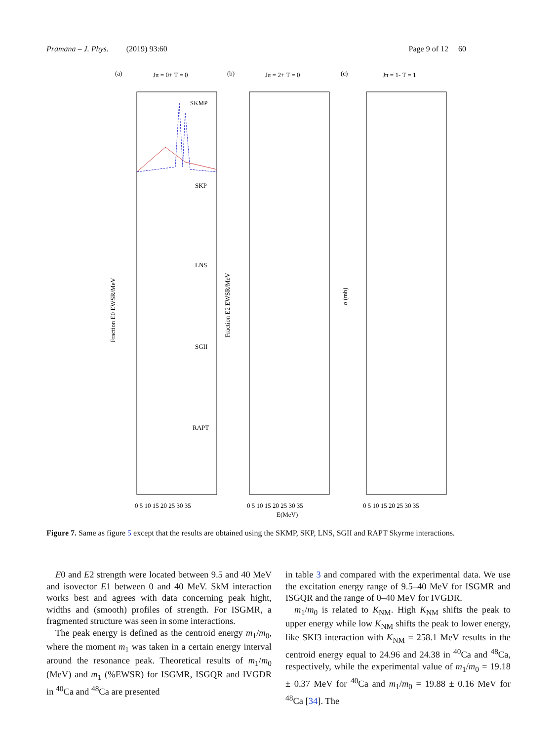Pramana – J. Phys. (2019) 93:60 Page 9 of 12 60
(a)
Jπ = 0+ T = 0
(b)
Jπ = 2+ T = 0
(c)
Jπ = 1- T = 1
SKMP
SKP
LNS
SGII
RAPT
Fraction E0 EWSR/MeV
Fraction E2 EWSR/MeV
σ (mb)
0 5 10 15 20 25 30 35
0 5 10 15 20 25 30 35
0 5 10 15 20 25 30 35
E(MeV)
Figure 7. Same as figure 5 except that the results are obtained using the SKMP, SKP, LNS, SGII and RAPT Skyrme interactions.
E0 and E2 strength were located between 9.5 and 40 MeV and isovector E1 between 0 and 40 MeV. SkM interaction works best and agrees with data concerning peak hight, widths and (smooth) profiles of strength. For ISGMR, a fragmented structure was seen in some interactions.
The peak energy is defined as the centroid energy m<sub>1</sub>/m<sub>0</sub>, where the moment m<sub>1</sub> was taken in a certain energy interval around the resonance peak. Theoretical results of m<sub>1</sub>/m<sub>0</sub> (MeV) and m<sub>1</sub> (%EWSR) for ISGMR, ISGQR and IVGDR in <sup>40</sup>Ca and <sup>48</sup>Ca are presented
in table 3 and compared with the experimental data. We use the excitation energy range of 9.5–40 MeV for ISGMR and ISGQR and the range of 0–40 MeV for IVGDR.
m<sub>1</sub>/m<sub>0</sub> is related to K<sub>NM</sub>. High K<sub>NM</sub> shifts the peak to upper energy while low K<sub>NM</sub> shifts the peak to lower energy, like SKI3 interaction with K<sub>NM</sub> = 258.1 MeV results in the centroid energy equal to 24.96 and 24.38 in <sup>40</sup>Ca and <sup>48</sup>Ca, respectively, while the experimental value of m<sub>1</sub>/m<sub>0</sub> = 19.18 ± 0.37 MeV for <sup>40</sup>Ca and m<sub>1</sub>/m<sub>0</sub> = 19.88 ± 0.16 MeV for <sup>48</sup>Ca [34]. The